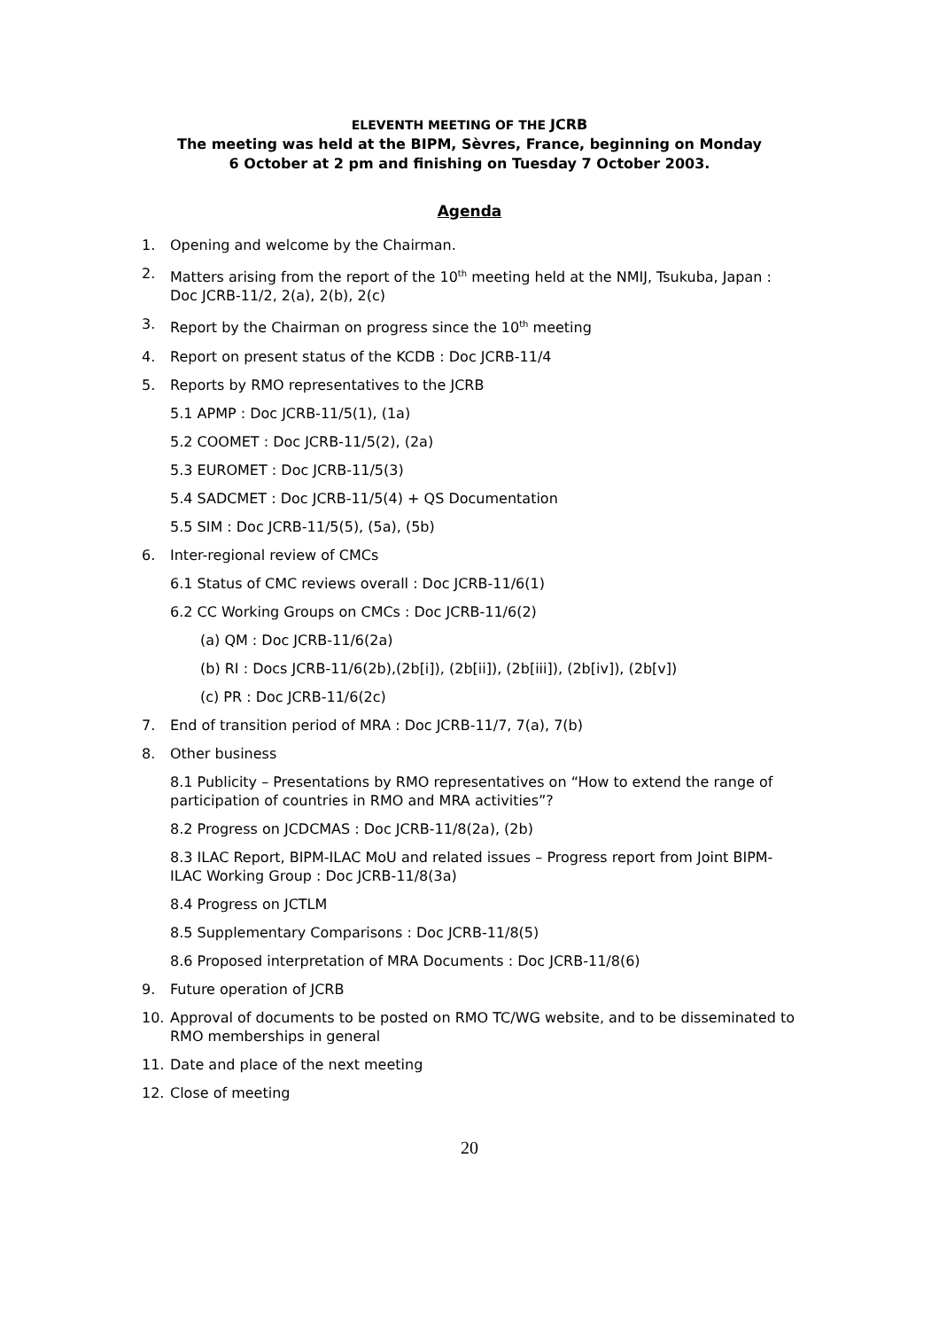ELEVENTH MEETING OF THE JCRB
The meeting was held at the BIPM, Sèvres, France, beginning on Monday
6 October at 2 pm and finishing on Tuesday 7 October 2003.
Agenda
1. Opening and welcome by the Chairman.
2. Matters arising from the report of the 10<sup>th</sup> meeting held at the NMIJ, Tsukuba, Japan : Doc JCRB-11/2, 2(a), 2(b), 2(c)
3. Report by the Chairman on progress since the 10<sup>th</sup> meeting
4. Report on present status of the KCDB : Doc JCRB-11/4
5. Reports by RMO representatives to the JCRB
5.1 APMP : Doc JCRB-11/5(1), (1a)
5.2 COOMET : Doc JCRB-11/5(2), (2a)
5.3 EUROMET : Doc JCRB-11/5(3)
5.4 SADCMET : Doc JCRB-11/5(4) + QS Documentation
5.5 SIM : Doc JCRB-11/5(5), (5a), (5b)
6. Inter-regional review of CMCs
6.1 Status of CMC reviews overall : Doc JCRB-11/6(1)
6.2 CC Working Groups on CMCs : Doc JCRB-11/6(2)
(a) QM : Doc JCRB-11/6(2a)
(b) RI : Docs JCRB-11/6(2b),(2b[i]), (2b[ii]), (2b[iii]), (2b[iv]), (2b[v])
(c) PR : Doc JCRB-11/6(2c)
7. End of transition period of MRA : Doc JCRB-11/7, 7(a), 7(b)
8. Other business
8.1 Publicity – Presentations by RMO representatives on “How to extend the range of participation of countries in RMO and MRA activities”?
8.2 Progress on JCDCMAS : Doc JCRB-11/8(2a), (2b)
8.3 ILAC Report, BIPM-ILAC MoU and related issues – Progress report from Joint BIPM-ILAC Working Group : Doc JCRB-11/8(3a)
8.4 Progress on JCTLM
8.5 Supplementary Comparisons : Doc JCRB-11/8(5)
8.6 Proposed interpretation of MRA Documents : Doc JCRB-11/8(6)
9. Future operation of JCRB
10. Approval of documents to be posted on RMO TC/WG website, and to be disseminated to RMO memberships in general
11. Date and place of the next meeting
12. Close of meeting
20